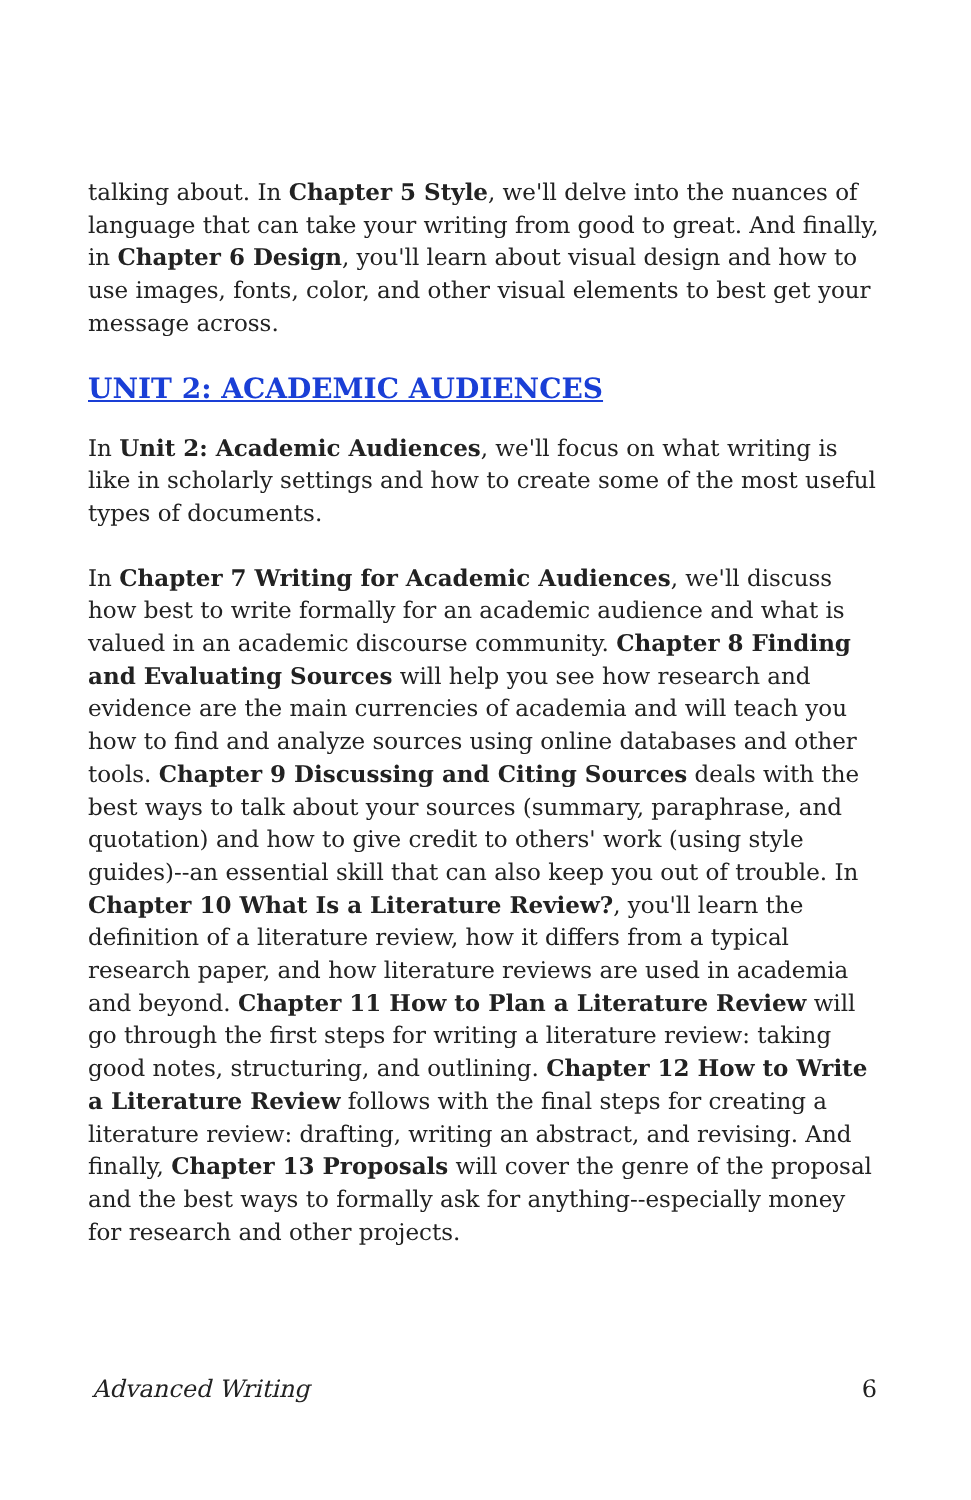talking about. In Chapter 5 Style, we'll delve into the nuances of language that can take your writing from good to great. And finally, in Chapter 6 Design, you'll learn about visual design and how to use images, fonts, color, and other visual elements to best get your message across.
UNIT 2: ACADEMIC AUDIENCES
In Unit 2: Academic Audiences, we'll focus on what writing is like in scholarly settings and how to create some of the most useful types of documents.
In Chapter 7 Writing for Academic Audiences, we'll discuss how best to write formally for an academic audience and what is valued in an academic discourse community. Chapter 8 Finding and Evaluating Sources will help you see how research and evidence are the main currencies of academia and will teach you how to find and analyze sources using online databases and other tools. Chapter 9 Discussing and Citing Sources deals with the best ways to talk about your sources (summary, paraphrase, and quotation) and how to give credit to others' work (using style guides)--an essential skill that can also keep you out of trouble. In Chapter 10 What Is a Literature Review?, you'll learn the definition of a literature review, how it differs from a typical research paper, and how literature reviews are used in academia and beyond. Chapter 11 How to Plan a Literature Review will go through the first steps for writing a literature review: taking good notes, structuring, and outlining. Chapter 12 How to Write a Literature Review follows with the final steps for creating a literature review: drafting, writing an abstract, and revising. And finally, Chapter 13 Proposals will cover the genre of the proposal and the best ways to formally ask for anything--especially money for research and other projects.
Advanced Writing 6